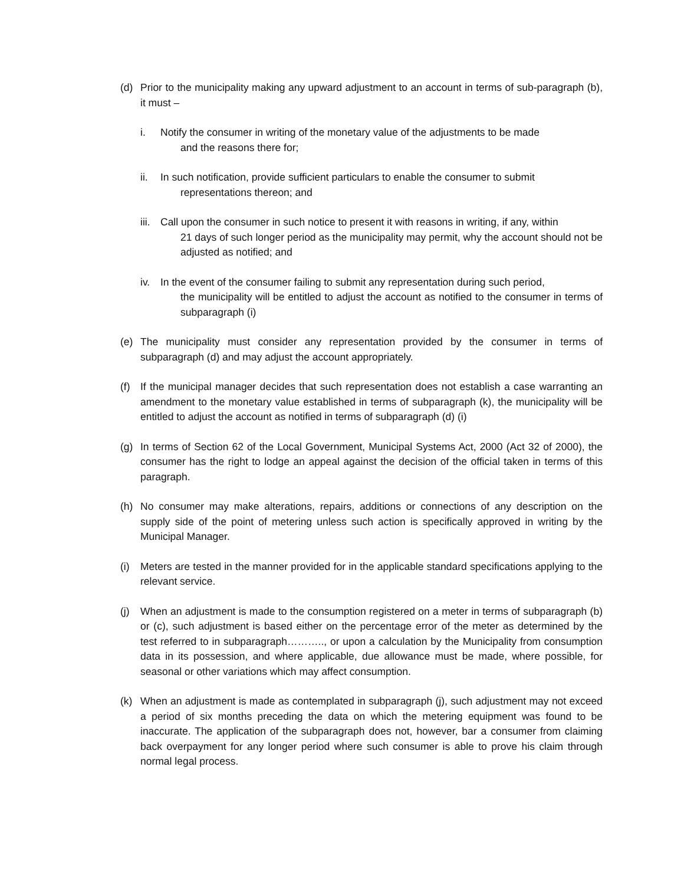(d) Prior to the municipality making any upward adjustment to an account in terms of sub-paragraph (b), it must –
i. Notify the consumer in writing of the monetary value of the adjustments to be made
and the reasons there for;
ii. In such notification, provide sufficient particulars to enable the consumer to submit
representations thereon; and
iii.
Call upon the consumer in such notice to present it with reasons in writing, if any, within
21 days of such longer period as the municipality may permit, why the account should not be adjusted as notified; and
iv. In the event of the consumer failing to submit any representation during such period,
the municipality will be entitled to adjust the account as notified to the consumer in terms of subparagraph (i)
(e) The municipality must consider any representation provided by the consumer in terms of subparagraph (d) and may adjust the account appropriately.
(f) If the municipal manager decides that such representation does not establish a case warranting an amendment to the monetary value established in terms of subparagraph (k), the municipality will be entitled to adjust the account as notified in terms of subparagraph (d) (i)
(g) In terms of Section 62 of the Local Government, Municipal Systems Act, 2000 (Act 32 of 2000), the consumer has the right to lodge an appeal against the decision of the official taken in terms of this paragraph.
(h) No consumer may make alterations, repairs, additions or connections of any description on the supply side of the point of metering unless such action is specifically approved in writing by the Municipal Manager.
(i) Meters are tested in the manner provided for in the applicable standard specifications applying to the relevant service.
(j) When an adjustment is made to the consumption registered on a meter in terms of subparagraph (b) or (c), such adjustment is based either on the percentage error of the meter as determined by the test referred to in subparagraph……….., or upon a calculation by the Municipality from consumption data in its possession, and where applicable, due allowance must be made, where possible, for seasonal or other variations which may affect consumption.
(k) When an adjustment is made as contemplated in subparagraph (j), such adjustment may not exceed a period of six months preceding the data on which the metering equipment was found to be inaccurate. The application of the subparagraph does not, however, bar a consumer from claiming back overpayment for any longer period where such consumer is able to prove his claim through normal legal process.